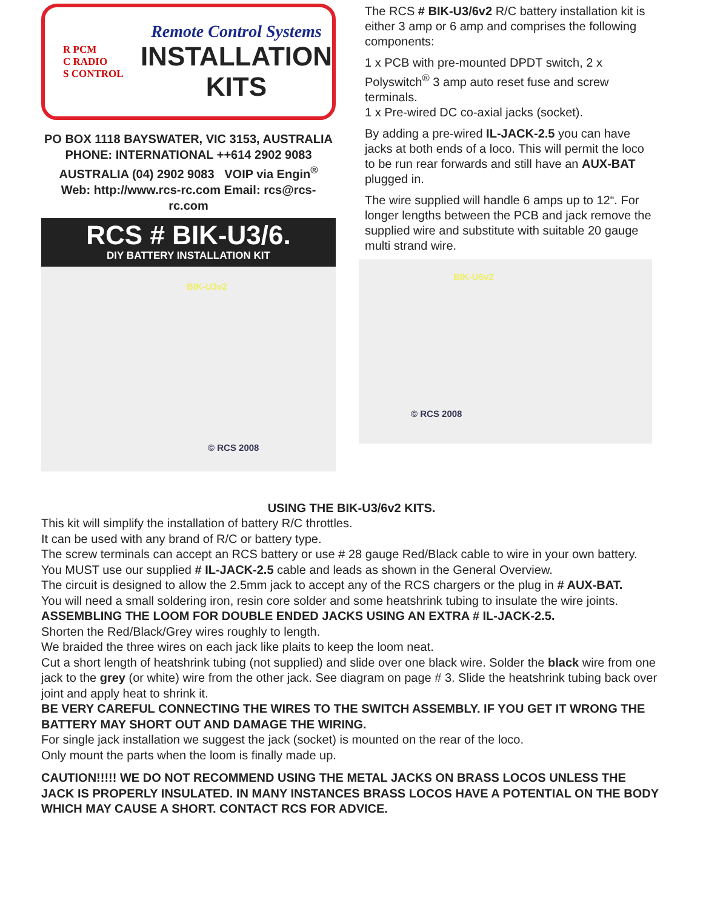R PCM
C RADIO
S CONTROL
Remote Control Systems
INSTALLATION
KITS
PO BOX 1118 BAYSWATER, VIC 3153, AUSTRALIA
PHONE: INTERNATIONAL ++614 2902 9083
AUSTRALIA (04) 2902 9083 VOIP via Engin<sup>®</sup>
Web: http://www.rcs-rc.com Email: rcs@rcs-rc.com
RCS # BIK-U3/6.
DIY BATTERY INSTALLATION KIT
BIK-U3v2
© RCS 2008
The RCS # BIK-U3/6v2 R/C battery installation kit is either 3 amp or 6 amp and comprises the following components:
1 x PCB with pre-mounted DPDT switch, 2 x Polyswitch<sup>®</sup> 3 amp auto reset fuse and screw terminals.
1 x Pre-wired DC co-axial jacks (socket).
By adding a pre-wired IL-JACK-2.5 you can have jacks at both ends of a loco. This will permit the loco to be run rear forwards and still have an AUX-BAT plugged in.
The wire supplied will handle 6 amps up to 12“. For longer lengths between the PCB and jack remove the supplied wire and substitute with suitable 20 gauge multi strand wire.
BIK-U6v2
© RCS 2008
USING THE BIK-U3/6v2 KITS.
This kit will simplify the installation of battery R/C throttles.
It can be used with any brand of R/C or battery type.
The screw terminals can accept an RCS battery or use # 28 gauge Red/Black cable to wire in your own battery.
You MUST use our supplied # IL-JACK-2.5 cable and leads as shown in the General Overview.
The circuit is designed to allow the 2.5mm jack to accept any of the RCS chargers or the plug in # AUX-BAT.
You will need a small soldering iron, resin core solder and some heatshrink tubing to insulate the wire joints.
ASSEMBLING THE LOOM FOR DOUBLE ENDED JACKS USING AN EXTRA # IL-JACK-2.5.
Shorten the Red/Black/Grey wires roughly to length.
We braided the three wires on each jack like plaits to keep the loom neat.
Cut a short length of heatshrink tubing (not supplied) and slide over one black wire. Solder the black wire from one jack to the grey (or white) wire from the other jack. See diagram on page # 3. Slide the heatshrink tubing back over joint and apply heat to shrink it.
BE VERY CAREFUL CONNECTING THE WIRES TO THE SWITCH ASSEMBLY. IF YOU GET IT WRONG THE BATTERY MAY SHORT OUT AND DAMAGE THE WIRING.
For single jack installation we suggest the jack (socket) is mounted on the rear of the loco.
Only mount the parts when the loom is finally made up.
CAUTION!!!!! WE DO NOT RECOMMEND USING THE METAL JACKS ON BRASS LOCOS UNLESS THE JACK IS PROPERLY INSULATED. IN MANY INSTANCES BRASS LOCOS HAVE A POTENTIAL ON THE BODY WHICH MAY CAUSE A SHORT. CONTACT RCS FOR ADVICE.